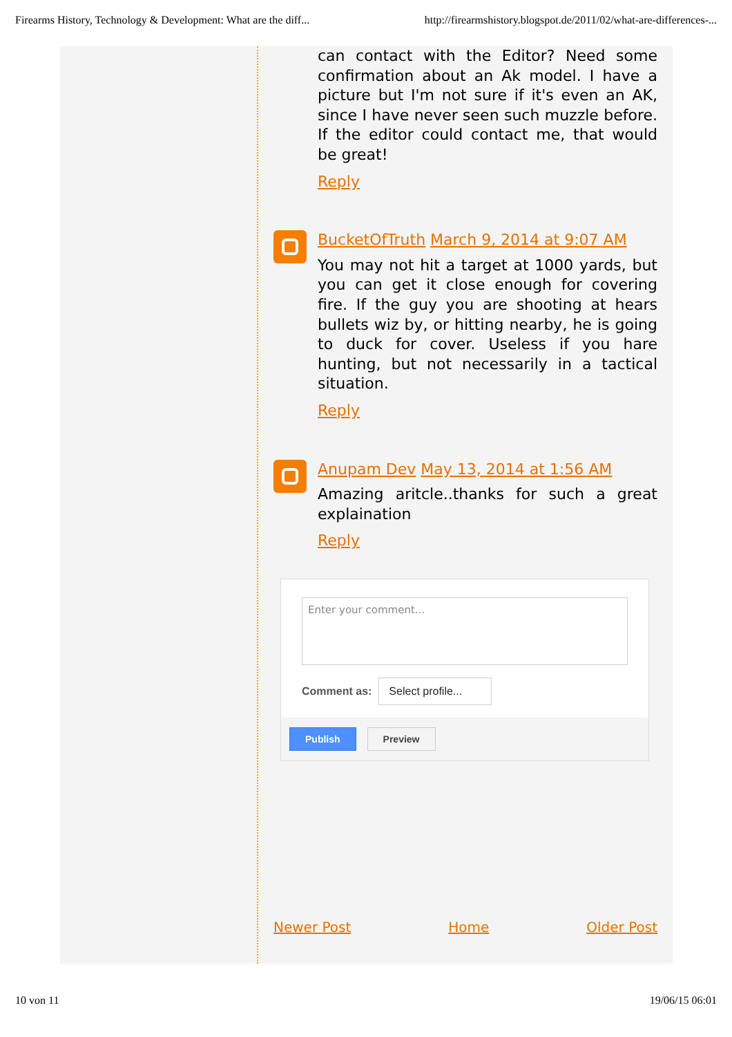Firearms History, Technology & Development: What are the diff... http://firearmshistory.blogspot.de/2011/02/what-are-differences-...
can contact with the Editor? Need some confirmation about an Ak model. I have a picture but I'm not sure if it's even an AK, since I have never seen such muzzle before. If the editor could contact me, that would be great!
Reply
BucketOfTruth March 9, 2014 at 9:07 AM
You may not hit a target at 1000 yards, but you can get it close enough for covering fire. If the guy you are shooting at hears bullets wiz by, or hitting nearby, he is going to duck for cover. Useless if you hare hunting, but not necessarily in a tactical situation.
Reply
Anupam Dev May 13, 2014 at 1:56 AM
Amazing aritcle..thanks for such a great explaination
Reply
Enter your comment...
Comment as: Select profile...
Publish Preview
Newer Post Home Older Post
10 von 11 19/06/15 06:01